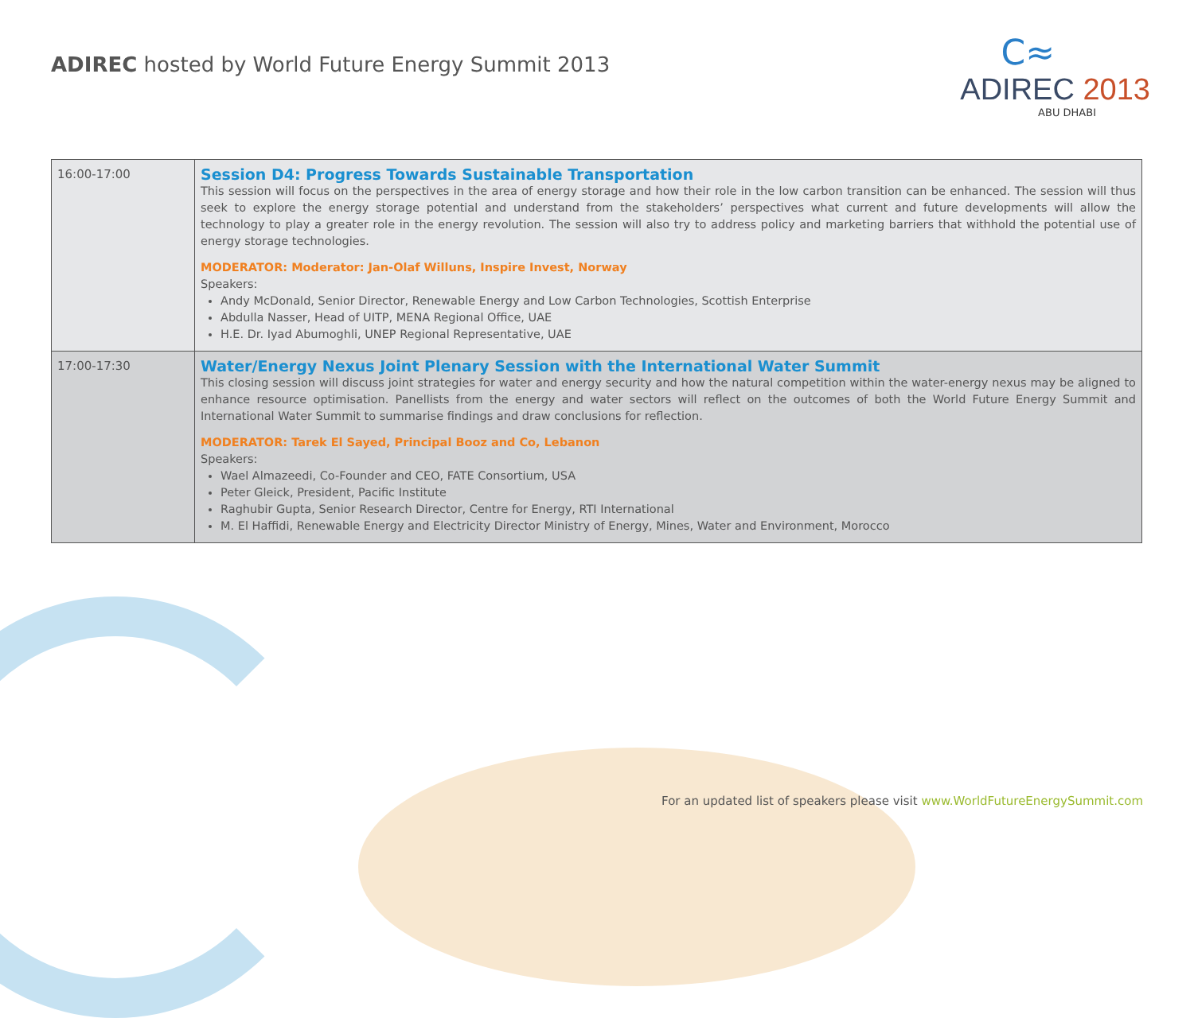ADIREC hosted by World Future Energy Summit 2013
C≈
ADIREC 2013
ABU DHABI
| 16:00-17:00 | Session D4: Progress Towards Sustainable Transportation This session will focus on the perspectives in the area of energy storage and how their role in the low carbon transition can be enhanced. The session will thus seek to explore the energy storage potential and understand from the stakeholders’ perspectives what current and future developments will allow the technology to play a greater role in the energy revolution. The session will also try to address policy and marketing barriers that withhold the potential use of energy storage technologies. MODERATOR: Moderator: Jan-Olaf Willuns, Inspire Invest, Norway Speakers: Andy McDonald, Senior Director, Renewable Energy and Low Carbon Technologies, Scottish Enterprise Abdulla Nasser, Head of UITP, MENA Regional Office, UAE H.E. Dr. Iyad Abumoghli, UNEP Regional Representative, UAE |
| 17:00-17:30 | Water/Energy Nexus Joint Plenary Session with the International Water Summit This closing session will discuss joint strategies for water and energy security and how the natural competition within the water-energy nexus may be aligned to enhance resource optimisation. Panellists from the energy and water sectors will reflect on the outcomes of both the World Future Energy Summit and International Water Summit to summarise findings and draw conclusions for reflection. MODERATOR: Tarek El Sayed, Principal Booz and Co, Lebanon Speakers: Wael Almazeedi, Co-Founder and CEO, FATE Consortium, USA Peter Gleick, President, Pacific Institute Raghubir Gupta, Senior Research Director, Centre for Energy, RTI International M. El Haffidi, Renewable Energy and Electricity Director Ministry of Energy, Mines, Water and Environment, Morocco |
For an updated list of speakers please visit www.WorldFutureEnergySummit.com